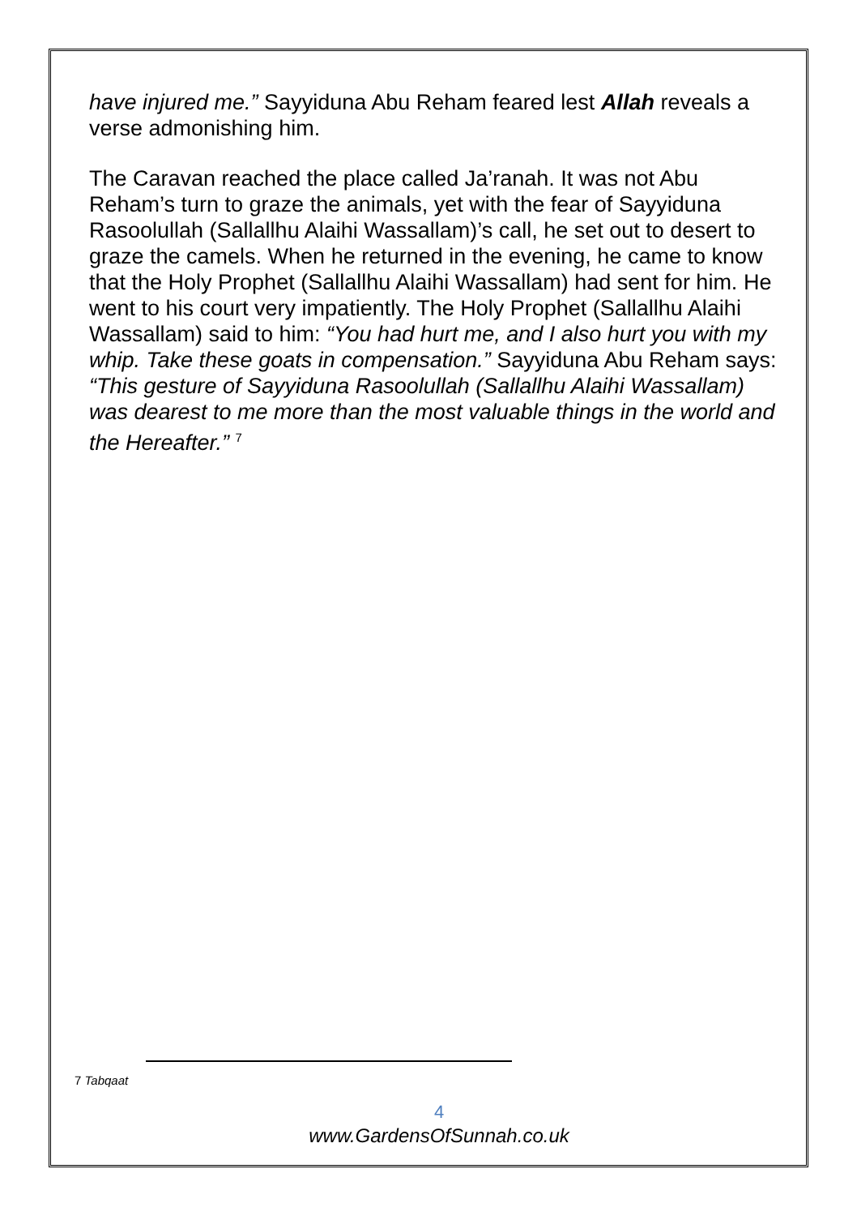have injured me.” Sayyiduna Abu Reham feared lest Allah reveals a verse admonishing him.
The Caravan reached the place called Ja’ranah. It was not Abu Reham’s turn to graze the animals, yet with the fear of Sayyiduna Rasoolullah (Sallallhu Alaihi Wassallam)’s call, he set out to desert to graze the camels. When he returned in the evening, he came to know that the Holy Prophet (Sallallhu Alaihi Wassallam) had sent for him. He went to his court very impatiently. The Holy Prophet (Sallallhu Alaihi Wassallam) said to him: “You had hurt me, and I also hurt you with my whip. Take these goats in compensation.” Sayyiduna Abu Reham says: “This gesture of Sayyiduna Rasoolullah (Sallallhu Alaihi Wassallam) was dearest to me more than the most valuable things in the world and the Hereafter.” <sup>7</sup>
7 Tabqaat
4
www.GardensOfSunnah.co.uk